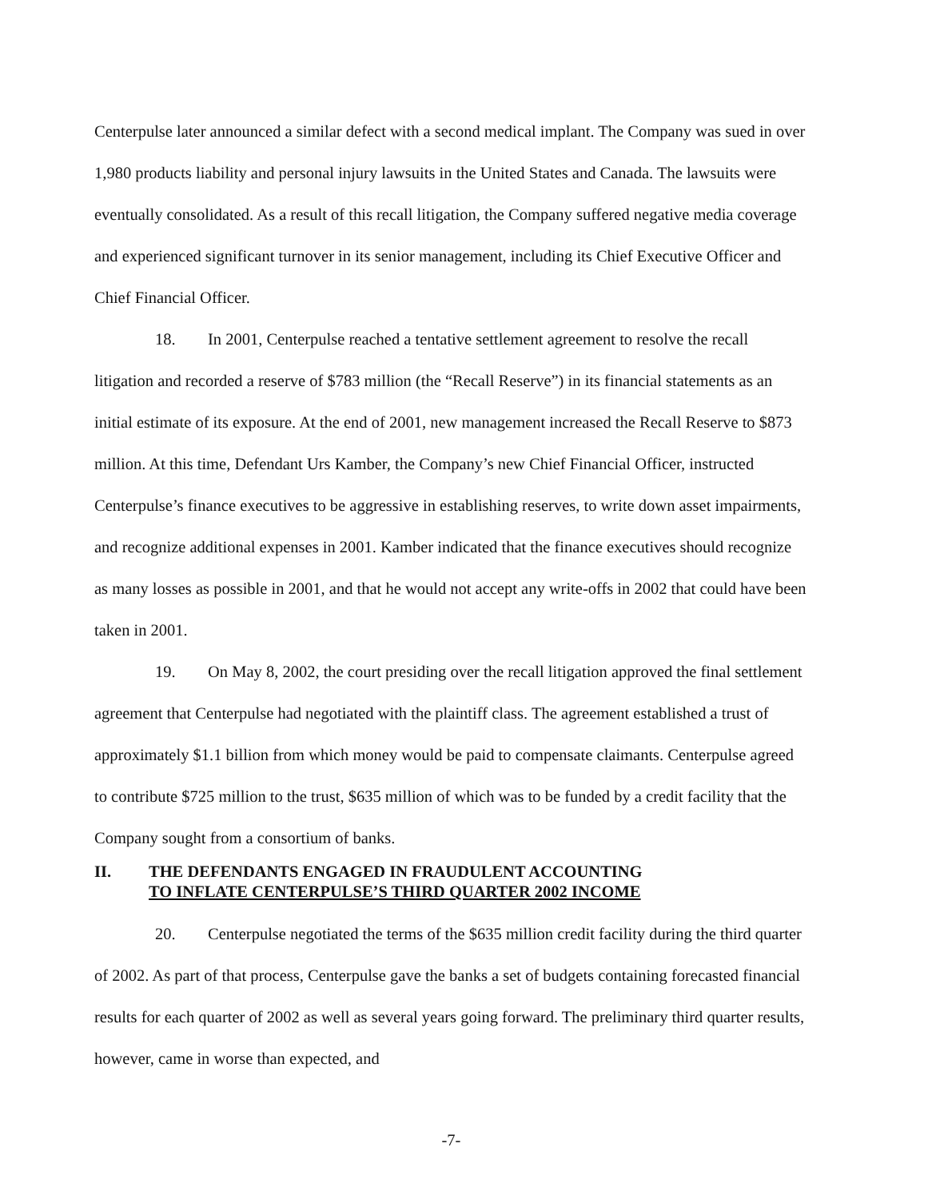Centerpulse later announced a similar defect with a second medical implant. The Company was sued in over 1,980 products liability and personal injury lawsuits in the United States and Canada. The lawsuits were eventually consolidated. As a result of this recall litigation, the Company suffered negative media coverage and experienced significant turnover in its senior management, including its Chief Executive Officer and Chief Financial Officer.
18. In 2001, Centerpulse reached a tentative settlement agreement to resolve the recall litigation and recorded a reserve of $783 million (the “Recall Reserve”) in its financial statements as an initial estimate of its exposure. At the end of 2001, new management increased the Recall Reserve to $873 million. At this time, Defendant Urs Kamber, the Company’s new Chief Financial Officer, instructed Centerpulse’s finance executives to be aggressive in establishing reserves, to write down asset impairments, and recognize additional expenses in 2001. Kamber indicated that the finance executives should recognize as many losses as possible in 2001, and that he would not accept any write-offs in 2002 that could have been taken in 2001.
19. On May 8, 2002, the court presiding over the recall litigation approved the final settlement agreement that Centerpulse had negotiated with the plaintiff class. The agreement established a trust of approximately $1.1 billion from which money would be paid to compensate claimants. Centerpulse agreed to contribute $725 million to the trust, $635 million of which was to be funded by a credit facility that the Company sought from a consortium of banks.
II. THE DEFENDANTS ENGAGED IN FRAUDULENT ACCOUNTING
TO INFLATE CENTERPULSE’S THIRD QUARTER 2002 INCOME
20. Centerpulse negotiated the terms of the $635 million credit facility during the third quarter of 2002. As part of that process, Centerpulse gave the banks a set of budgets containing forecasted financial results for each quarter of 2002 as well as several years going forward. The preliminary third quarter results, however, came in worse than expected, and
-7-